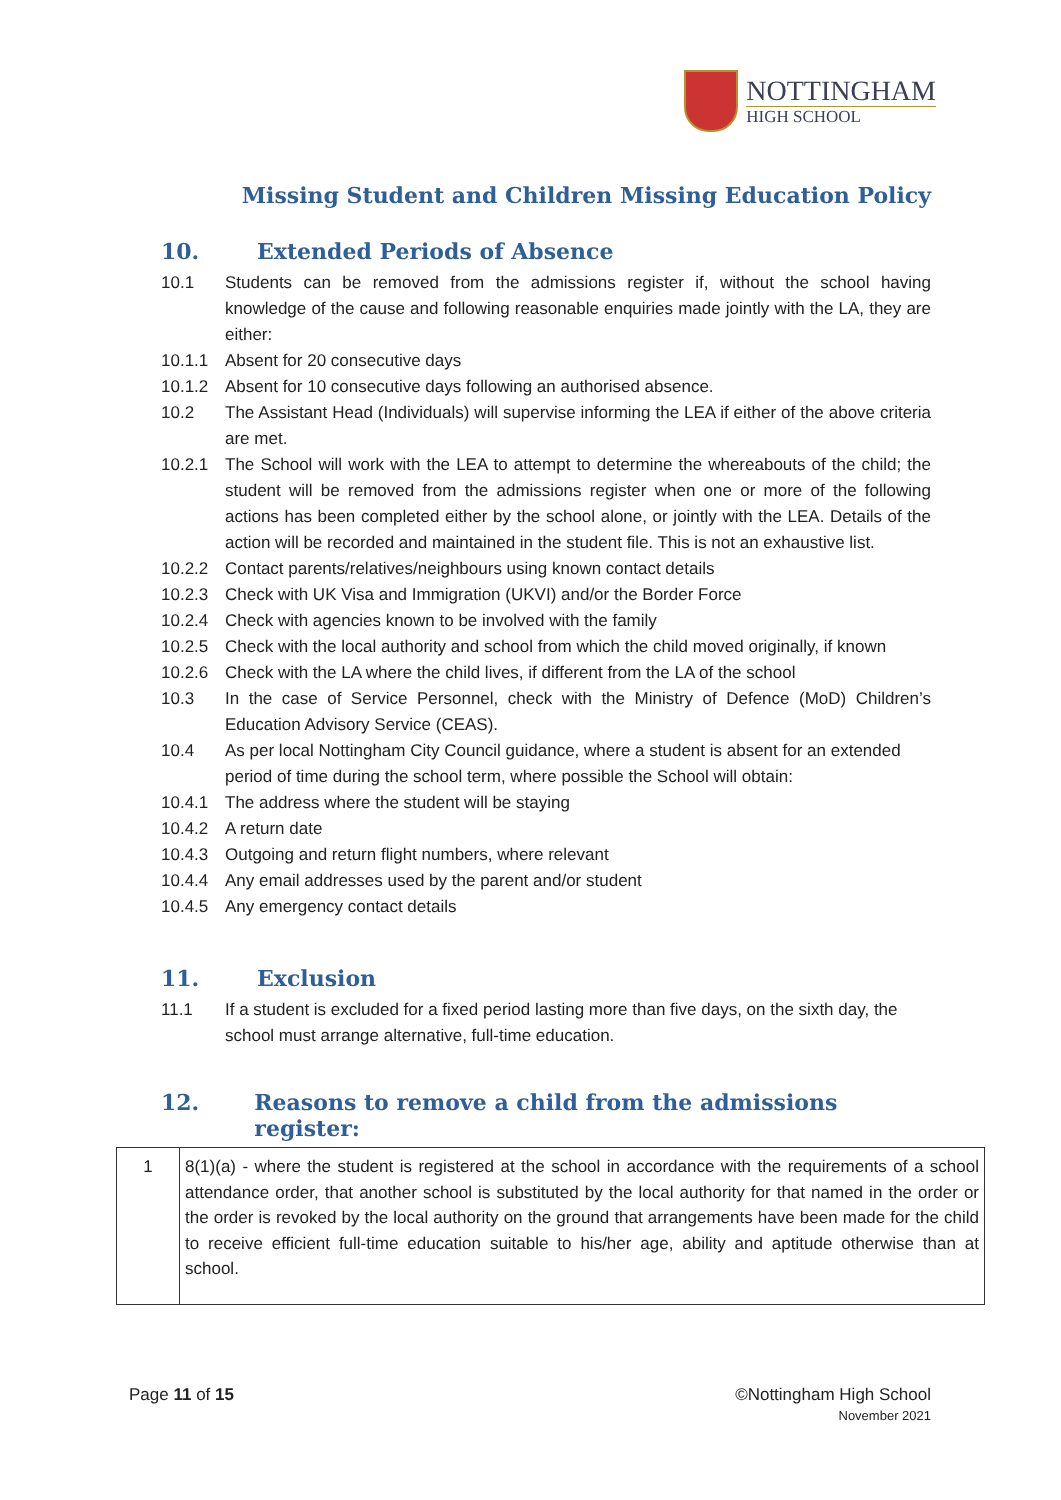NOTTINGHAM
HIGH SCHOOL
Missing Student and Children Missing Education Policy
10. Extended Periods of Absence
10.1 Students can be removed from the admissions register if, without the school having knowledge of the cause and following reasonable enquiries made jointly with the LA, they are either:
10.1.1 Absent for 20 consecutive days
10.1.2 Absent for 10 consecutive days following an authorised absence.
10.2 The Assistant Head (Individuals) will supervise informing the LEA if either of the above criteria are met.
10.2.1 The School will work with the LEA to attempt to determine the whereabouts of the child; the student will be removed from the admissions register when one or more of the following actions has been completed either by the school alone, or jointly with the LEA. Details of the action will be recorded and maintained in the student file. This is not an exhaustive list.
10.2.2 Contact parents/relatives/neighbours using known contact details
10.2.3 Check with UK Visa and Immigration (UKVI) and/or the Border Force
10.2.4 Check with agencies known to be involved with the family
10.2.5 Check with the local authority and school from which the child moved originally, if known
10.2.6 Check with the LA where the child lives, if different from the LA of the school
10.3 In the case of Service Personnel, check with the Ministry of Defence (MoD) Children’s Education Advisory Service (CEAS).
10.4 As per local Nottingham City Council guidance, where a student is absent for an extended period of time during the school term, where possible the School will obtain:
10.4.1 The address where the student will be staying
10.4.2 A return date
10.4.3 Outgoing and return flight numbers, where relevant
10.4.4 Any email addresses used by the parent and/or student
10.4.5 Any emergency contact details
11. Exclusion
11.1 If a student is excluded for a fixed period lasting more than five days, on the sixth day, the school must arrange alternative, full-time education.
12. Reasons to remove a child from the admissions register:
| 1 | 8(1)(a) - where the student is registered at the school in accordance with the requirements of a school attendance order, that another school is substituted by the local authority for that named in the order or the order is revoked by the local authority on the ground that arrangements have been made for the child to receive efficient full-time education suitable to his/her age, ability and aptitude otherwise than at school. |
Page 11 of 15 ©Nottingham High School
November 2021